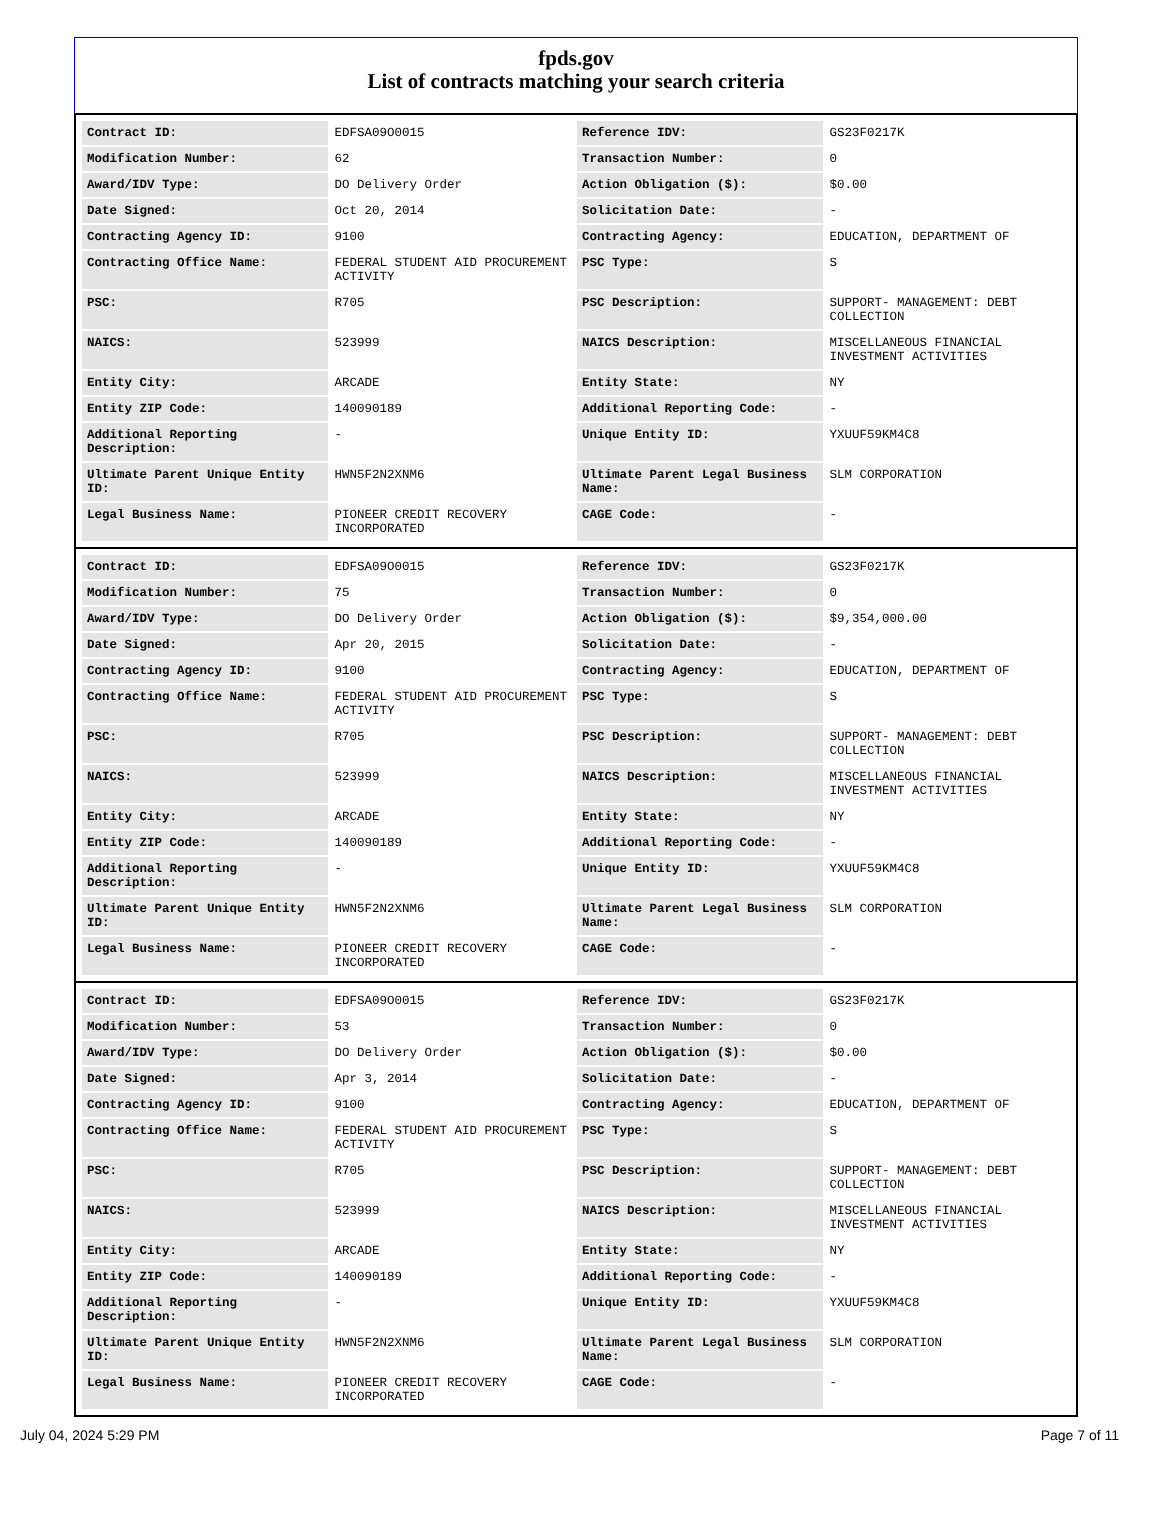fpds.gov
List of contracts matching your search criteria
| Contract ID: | EDFSA09O0015 | Reference IDV: | GS23F0217K |
| Modification Number: | 62 | Transaction Number: | 0 |
| Award/IDV Type: | DO Delivery Order | Action Obligation ($): | $0.00 |
| Date Signed: | Oct 20, 2014 | Solicitation Date: | - |
| Contracting Agency ID: | 9100 | Contracting Agency: | EDUCATION, DEPARTMENT OF |
| Contracting Office Name: | FEDERAL STUDENT AID PROCUREMENT ACTIVITY | PSC Type: | S |
| PSC: | R705 | PSC Description: | SUPPORT- MANAGEMENT: DEBT COLLECTION |
| NAICS: | 523999 | NAICS Description: | MISCELLANEOUS FINANCIAL INVESTMENT ACTIVITIES |
| Entity City: | ARCADE | Entity State: | NY |
| Entity ZIP Code: | 140090189 | Additional Reporting Code: | - |
| Additional Reporting Description: | - | Unique Entity ID: | YXUUF59KM4C8 |
| Ultimate Parent Unique Entity ID: | HWN5F2N2XNM6 | Ultimate Parent Legal Business Name: | SLM CORPORATION |
| Legal Business Name: | PIONEER CREDIT RECOVERY INCORPORATED | CAGE Code: | - |
| Contract ID: | EDFSA09O0015 | Reference IDV: | GS23F0217K |
| Modification Number: | 75 | Transaction Number: | 0 |
| Award/IDV Type: | DO Delivery Order | Action Obligation ($): | $9,354,000.00 |
| Date Signed: | Apr 20, 2015 | Solicitation Date: | - |
| Contracting Agency ID: | 9100 | Contracting Agency: | EDUCATION, DEPARTMENT OF |
| Contracting Office Name: | FEDERAL STUDENT AID PROCUREMENT ACTIVITY | PSC Type: | S |
| PSC: | R705 | PSC Description: | SUPPORT- MANAGEMENT: DEBT COLLECTION |
| NAICS: | 523999 | NAICS Description: | MISCELLANEOUS FINANCIAL INVESTMENT ACTIVITIES |
| Entity City: | ARCADE | Entity State: | NY |
| Entity ZIP Code: | 140090189 | Additional Reporting Code: | - |
| Additional Reporting Description: | - | Unique Entity ID: | YXUUF59KM4C8 |
| Ultimate Parent Unique Entity ID: | HWN5F2N2XNM6 | Ultimate Parent Legal Business Name: | SLM CORPORATION |
| Legal Business Name: | PIONEER CREDIT RECOVERY INCORPORATED | CAGE Code: | - |
| Contract ID: | EDFSA09O0015 | Reference IDV: | GS23F0217K |
| Modification Number: | 53 | Transaction Number: | 0 |
| Award/IDV Type: | DO Delivery Order | Action Obligation ($): | $0.00 |
| Date Signed: | Apr 3, 2014 | Solicitation Date: | - |
| Contracting Agency ID: | 9100 | Contracting Agency: | EDUCATION, DEPARTMENT OF |
| Contracting Office Name: | FEDERAL STUDENT AID PROCUREMENT ACTIVITY | PSC Type: | S |
| PSC: | R705 | PSC Description: | SUPPORT- MANAGEMENT: DEBT COLLECTION |
| NAICS: | 523999 | NAICS Description: | MISCELLANEOUS FINANCIAL INVESTMENT ACTIVITIES |
| Entity City: | ARCADE | Entity State: | NY |
| Entity ZIP Code: | 140090189 | Additional Reporting Code: | - |
| Additional Reporting Description: | - | Unique Entity ID: | YXUUF59KM4C8 |
| Ultimate Parent Unique Entity ID: | HWN5F2N2XNM6 | Ultimate Parent Legal Business Name: | SLM CORPORATION |
| Legal Business Name: | PIONEER CREDIT RECOVERY INCORPORATED | CAGE Code: | - |
July 04, 2024 5:29 PM Page 7 of 11